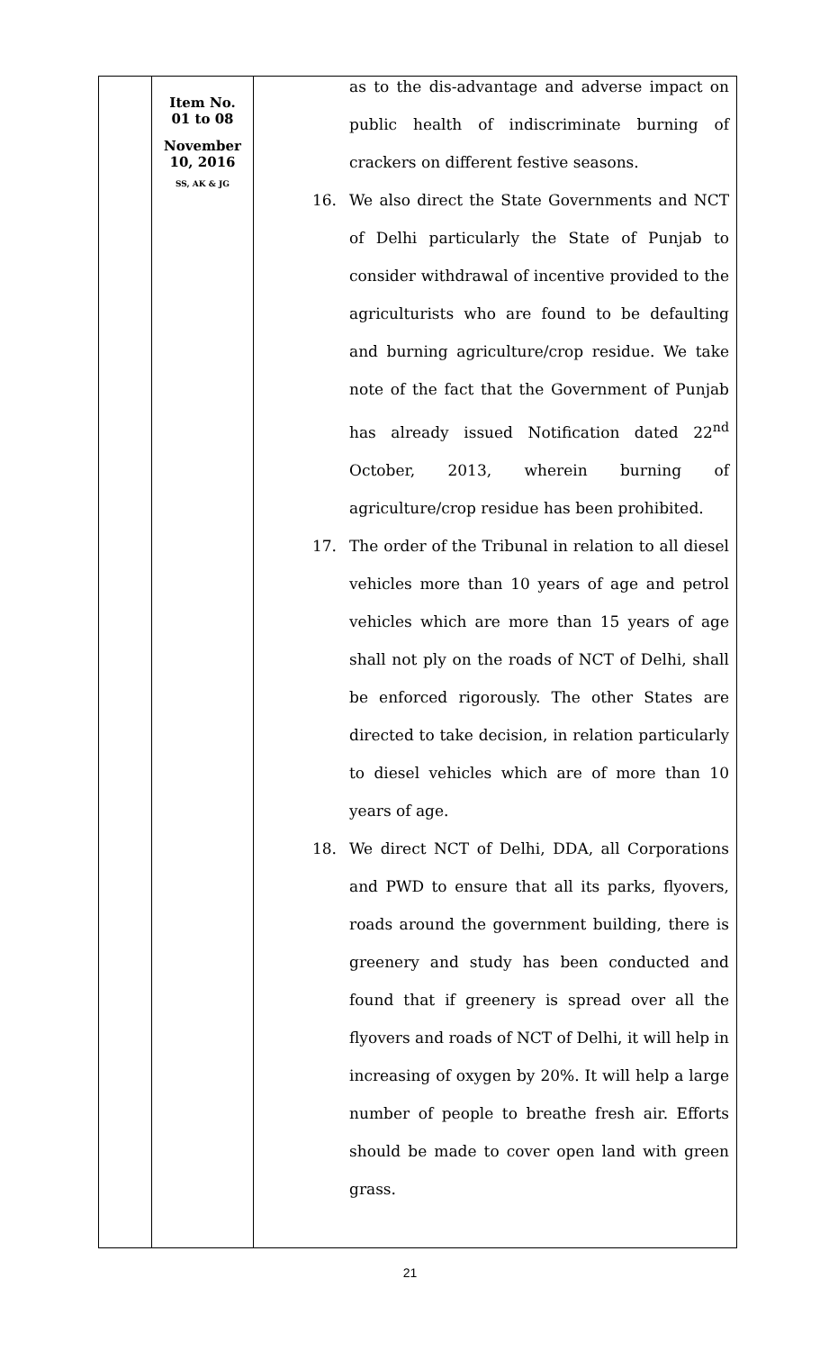| | Item No. 01 to 08 November 10, 2016 SS, AK & JG | as to the dis-advantage and adverse impact on public health of indiscriminate burning of crackers on different festive seasons. 16. We also direct the State Governments and NCT of Delhi particularly the State of Punjab to consider withdrawal of incentive provided to the agriculturists who are found to be defaulting and burning agriculture/crop residue. We take note of the fact that the Government of Punjab has already issued Notification dated 22<sup>nd</sup> October, 2013, wherein burning of agriculture/crop residue has been prohibited. 17. The order of the Tribunal in relation to all diesel vehicles more than 10 years of age and petrol vehicles which are more than 15 years of age shall not ply on the roads of NCT of Delhi, shall be enforced rigorously. The other States are directed to take decision, in relation particularly to diesel vehicles which are of more than 10 years of age. 18. We direct NCT of Delhi, DDA, all Corporations and PWD to ensure that all its parks, flyovers, roads around the government building, there is greenery and study has been conducted and found that if greenery is spread over all the flyovers and roads of NCT of Delhi, it will help in increasing of oxygen by 20%. It will help a large number of people to breathe fresh air. Efforts should be made to cover open land with green grass. |
21